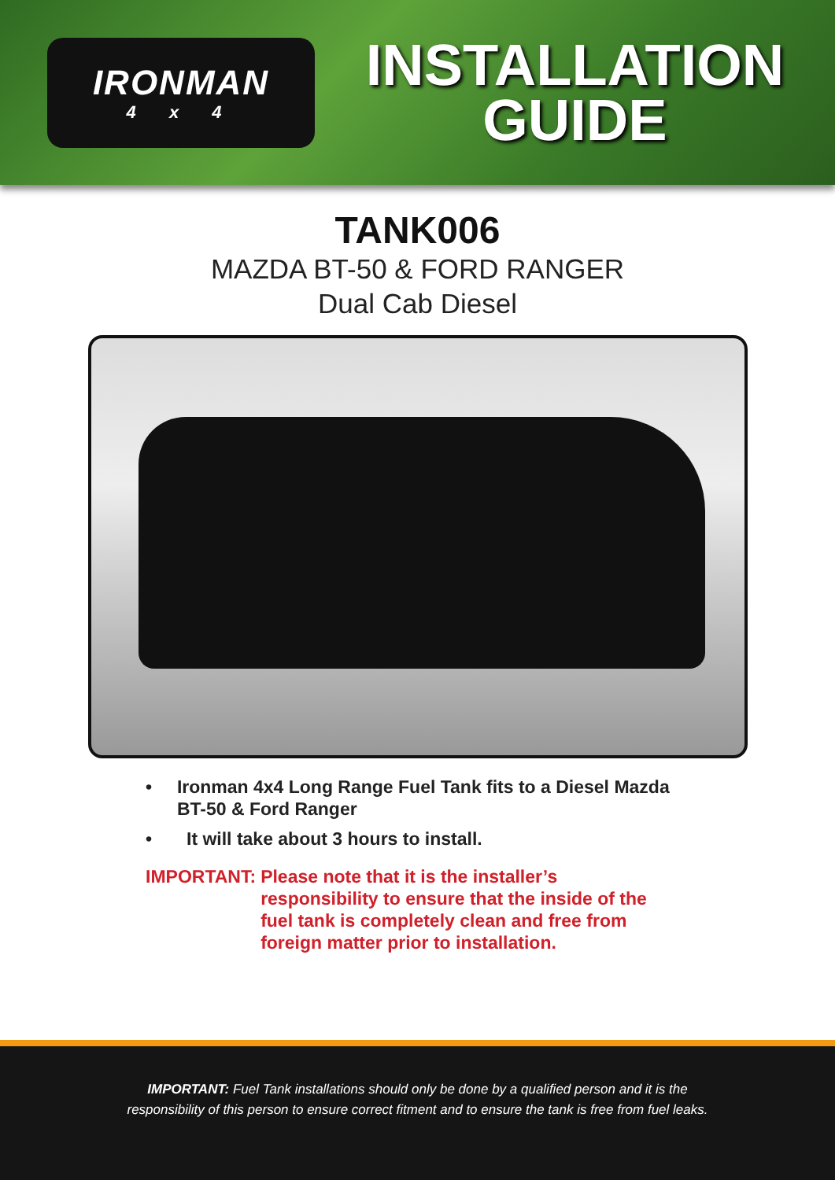IRONMAN
4 x 4
INSTALLATION
GUIDE
TANK006
MAZDA BT-50 & FORD RANGER
Dual Cab Diesel
• Ironman 4x4 Long Range Fuel Tank fits to a Diesel Mazda BT-50 & Ford Ranger
• It will take about 3 hours to install.
IMPORTANT: Please note that it is the installer’s responsibility to ensure that the inside of the fuel tank is completely clean and free from foreign matter prior to installation.
IMPORTANT: Fuel Tank installations should only be done by a qualified person and it is the
responsibility of this person to ensure correct fitment and to ensure the tank is free from fuel leaks.